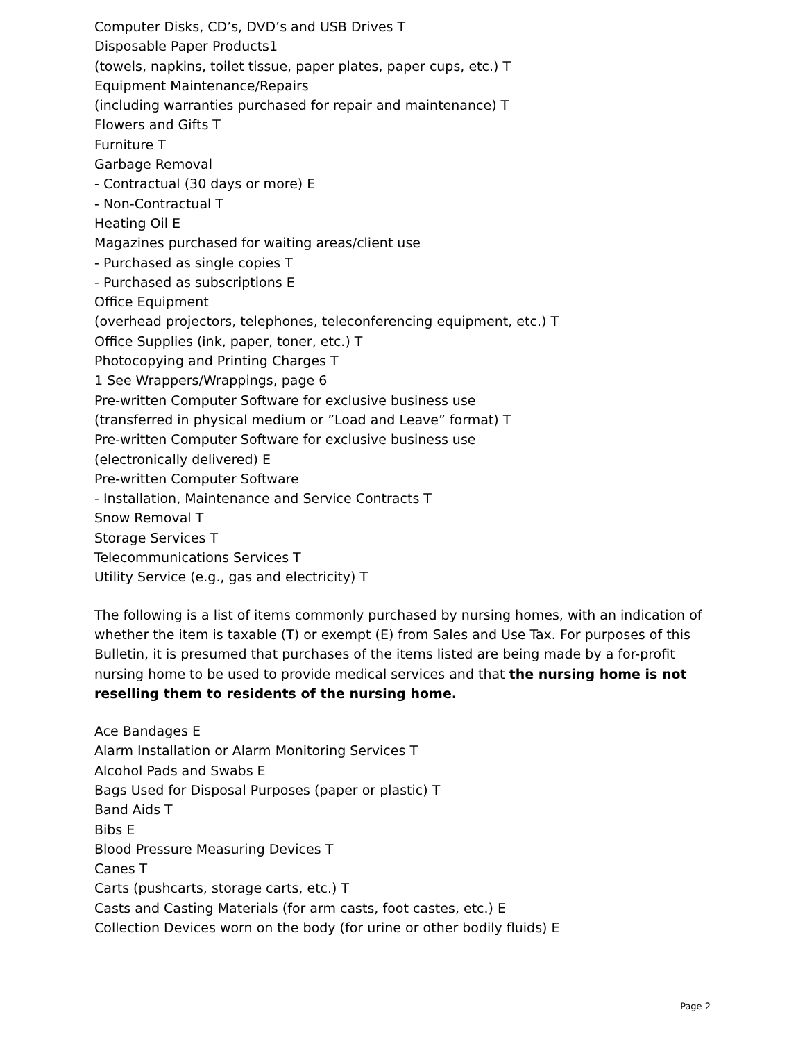Computer Disks, CD’s, DVD’s and USB Drives T
Disposable Paper Products1
(towels, napkins, toilet tissue, paper plates, paper cups, etc.) T
Equipment Maintenance/Repairs
(including warranties purchased for repair and maintenance) T
Flowers and Gifts T
Furniture T
Garbage Removal
- Contractual (30 days or more) E
- Non-Contractual T
Heating Oil E
Magazines purchased for waiting areas/client use
- Purchased as single copies T
- Purchased as subscriptions E
Office Equipment
(overhead projectors, telephones, teleconferencing equipment, etc.) T
Office Supplies (ink, paper, toner, etc.) T
Photocopying and Printing Charges T
1 See Wrappers/Wrappings, page 6
Pre-written Computer Software for exclusive business use
(transferred in physical medium or ”Load and Leave” format) T
Pre-written Computer Software for exclusive business use
(electronically delivered) E
Pre-written Computer Software
- Installation, Maintenance and Service Contracts T
Snow Removal T
Storage Services T
Telecommunications Services T
Utility Service (e.g., gas and electricity) T
The following is a list of items commonly purchased by nursing homes, with an indication of whether the item is taxable (T) or exempt (E) from Sales and Use Tax. For purposes of this Bulletin, it is presumed that purchases of the items listed are being made by a for-profit nursing home to be used to provide medical services and that the nursing home is not reselling them to residents of the nursing home.
Ace Bandages E
Alarm Installation or Alarm Monitoring Services T
Alcohol Pads and Swabs E
Bags Used for Disposal Purposes (paper or plastic) T
Band Aids T
Bibs E
Blood Pressure Measuring Devices T
Canes T
Carts (pushcarts, storage carts, etc.) T
Casts and Casting Materials (for arm casts, foot castes, etc.) E
Collection Devices worn on the body (for urine or other bodily fluids) E
Page 2